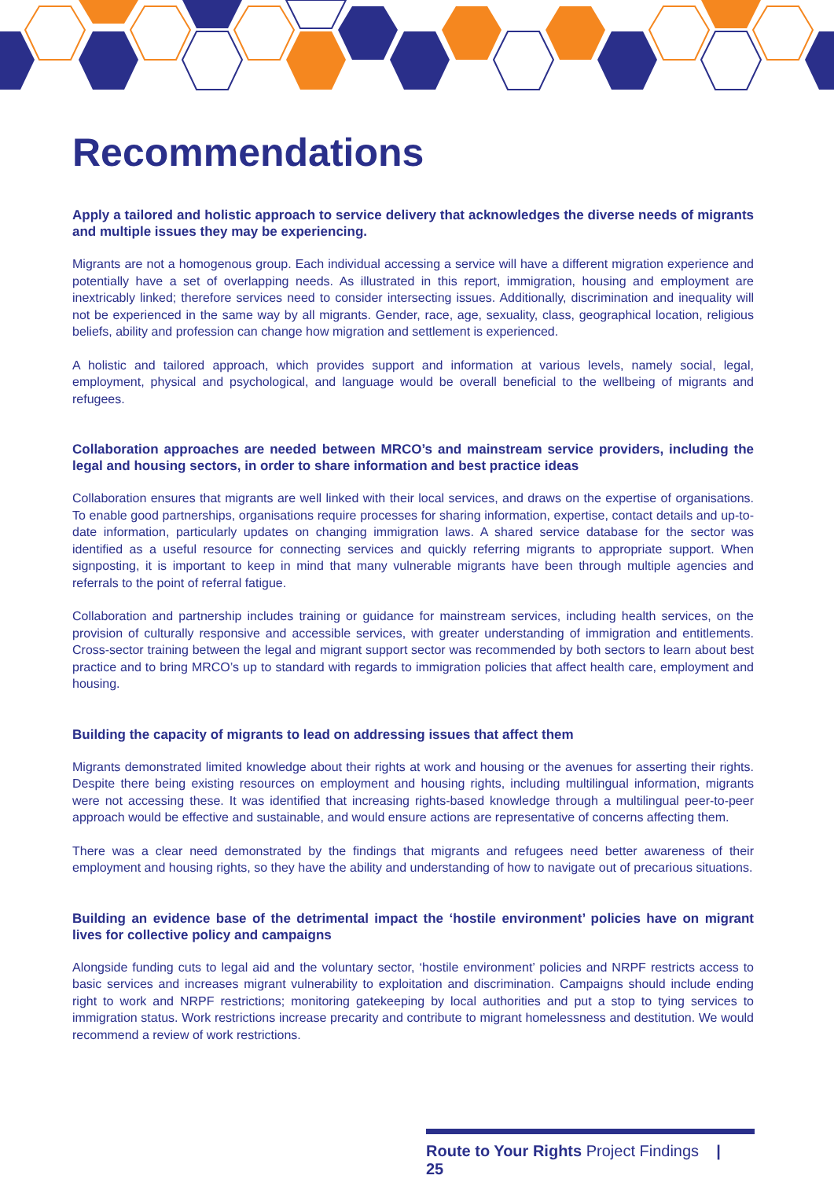Recommendations
Apply a tailored and holistic approach to service delivery that acknowledges the diverse needs of migrants and multiple issues they may be experiencing.
Migrants are not a homogenous group. Each individual accessing a service will have a different migration experience and potentially have a set of overlapping needs. As illustrated in this report, immigration, housing and employment are inextricably linked; therefore services need to consider intersecting issues. Additionally, discrimination and inequality will not be experienced in the same way by all migrants. Gender, race, age, sexuality, class, geographical location, religious beliefs, ability and profession can change how migration and settlement is experienced.
A holistic and tailored approach, which provides support and information at various levels, namely social, legal, employment, physical and psychological, and language would be overall beneficial to the wellbeing of migrants and refugees.
Collaboration approaches are needed between MRCO’s and mainstream service providers, including the legal and housing sectors, in order to share information and best practice ideas
Collaboration ensures that migrants are well linked with their local services, and draws on the expertise of organisations. To enable good partnerships, organisations require processes for sharing information, expertise, contact details and up-to-date information, particularly updates on changing immigration laws. A shared service database for the sector was identified as a useful resource for connecting services and quickly referring migrants to appropriate support. When signposting, it is important to keep in mind that many vulnerable migrants have been through multiple agencies and referrals to the point of referral fatigue.
Collaboration and partnership includes training or guidance for mainstream services, including health services, on the provision of culturally responsive and accessible services, with greater understanding of immigration and entitlements. Cross-sector training between the legal and migrant support sector was recommended by both sectors to learn about best practice and to bring MRCO’s up to standard with regards to immigration policies that affect health care, employment and housing.
Building the capacity of migrants to lead on addressing issues that affect them
Migrants demonstrated limited knowledge about their rights at work and housing or the avenues for asserting their rights. Despite there being existing resources on employment and housing rights, including multilingual information, migrants were not accessing these. It was identified that increasing rights-based knowledge through a multilingual peer-to-peer approach would be effective and sustainable, and would ensure actions are representative of concerns affecting them.
There was a clear need demonstrated by the findings that migrants and refugees need better awareness of their employment and housing rights, so they have the ability and understanding of how to navigate out of precarious situations.
Building an evidence base of the detrimental impact the ‘hostile environment’ policies have on migrant lives for collective policy and campaigns
Alongside funding cuts to legal aid and the voluntary sector, ‘hostile environment’ policies and NRPF restricts access to basic services and increases migrant vulnerability to exploitation and discrimination. Campaigns should include ending right to work and NRPF restrictions; monitoring gatekeeping by local authorities and put a stop to tying services to immigration status. Work restrictions increase precarity and contribute to migrant homelessness and destitution. We would recommend a review of work restrictions.
Route to Your Rights Project Findings | 25